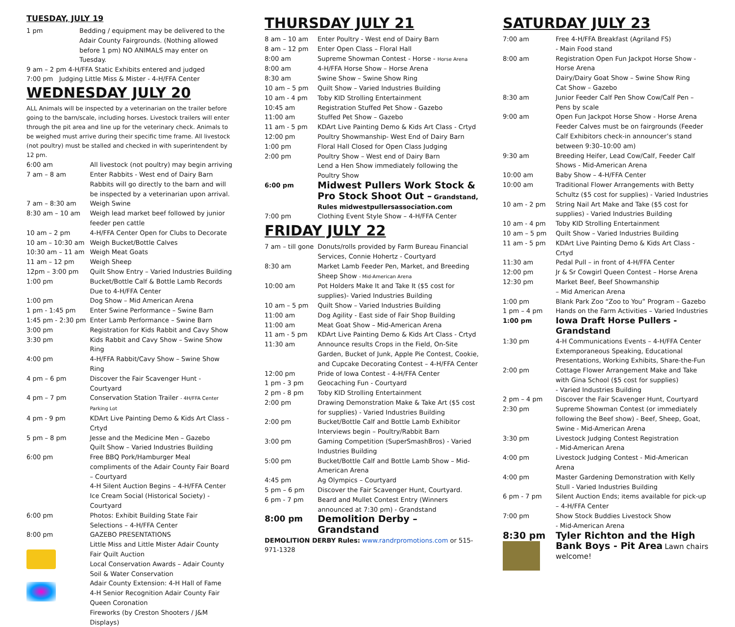TUESDAY, JULY 19
| 1 pm | Bedding / equipment may be delivered to the Adair County Fairgrounds. (Nothing allowed before 1 pm) NO ANIMALS may enter on Tuesday. |
9 am – 2 pm 4-H/FFA Static Exhibits entered and judged
7:00 pm Judging Little Miss & Mister - 4-H/FFA Center
WEDNESDAY JULY 20
ALL Animals will be inspected by a veterinarian on the trailer before going to the barn/scale, including horses. Livestock trailers will enter through the pit area and line up for the veterinary check. Animals to be weighed must arrive during their specific time frame. All livestock (not poultry) must be stalled and checked in with superintendent by 12 pm.
| 6:00 am | All livestock (not poultry) may begin arriving |
| 7 am – 8 am | Enter Rabbits - West end of Dairy Barn Rabbits will go directly to the barn and will be inspected by a veterinarian upon arrival. |
| 7 am – 8:30 am | Weigh Swine |
| 8:30 am – 10 am | Weigh lead market beef followed by junior feeder pen cattle |
| 10 am – 2 pm | 4-H/FFA Center Open for Clubs to Decorate |
| 10 am – 10:30 am | Weigh Bucket/Bottle Calves |
| 10:30 am – 11 am | Weigh Meat Goats |
| 11 am – 12 pm | Weigh Sheep |
| 12pm – 3:00 pm | Quilt Show Entry – Varied Industries Building |
| 1:00 pm | Bucket/Bottle Calf & Bottle Lamb Records Due to 4-H/FFA Center |
| 1:00 pm | Dog Show – Mid American Arena |
| 1 pm - 1:45 pm | Enter Swine Performance – Swine Barn |
| 1:45 pm - 2:30 pm | Enter Lamb Performance – Swine Barn |
| 3:00 pm | Registration for Kids Rabbit and Cavy Show |
| 3:30 pm | Kids Rabbit and Cavy Show – Swine Show Ring |
| 4:00 pm | 4-H/FFA Rabbit/Cavy Show – Swine Show Ring |
| 4 pm – 6 pm | Discover the Fair Scavenger Hunt - Courtyard |
| 4 pm – 7 pm | Conservation Station Trailer - 4H/FFA Center Parking Lot |
| 4 pm - 9 pm | KDArt Live Painting Demo & Kids Art Class - Crtyd |
| 5 pm – 8 pm | Jesse and the Medicine Men – Gazebo Quilt Show – Varied Industries Building |
| 6:00 pm | Free BBQ Pork/Hamburger Meal compliments of the Adair County Fair Board – Courtyard 4-H Silent Auction Begins – 4-H/FFA Center Ice Cream Social (Historical Society) - Courtyard |
| 6:00 pm | Photos: Exhibit Building State Fair Selections – 4-H/FFA Center |
| 8:00 pm | GAZEBO PRESENTATIONS Little Miss and Little Mister Adair County Fair Quilt Auction Local Conservation Awards – Adair County Soil & Water Conservation Adair County Extension: 4-H Hall of Fame 4-H Senior Recognition Adair County Fair Queen Coronation Fireworks (by Creston Shooters / J&M Displays) |
THURSDAY JULY 21
| 8 am – 10 am | Enter Poultry - West end of Dairy Barn |
| 8 am – 12 pm | Enter Open Class – Floral Hall |
| 8:00 am | Supreme Showman Contest - Horse - Horse Arena |
| 8:00 am | 4-H/FFA Horse Show – Horse Arena |
| 8:30 am | Swine Show – Swine Show Ring |
| 10 am – 5 pm | Quilt Show – Varied Industries Building |
| 10 am - 4 pm | Toby KID Strolling Entertainment |
| 10:45 am | Registration Stuffed Pet Show - Gazebo |
| 11:00 am | Stuffed Pet Show – Gazebo |
| 11 am - 5 pm | KDArt Live Painting Demo & Kids Art Class - Crtyd |
| 12:00 pm | Poultry Showmanship- West End of Dairy Barn |
| 1:00 pm | Floral Hall Closed for Open Class Judging |
| 2:00 pm | Poultry Show – West end of Dairy Barn Lend a Hen Show immediately following the Poultry Show |
| 6:00 pm | Midwest Pullers Work Stock & Pro Stock Shoot Out – Grandstand, Rules midwestpullersassociation.com |
| 7:00 pm | Clothing Event Style Show – 4-H/FFA Center |
FRIDAY JULY 22
| 7 am – till gone | Donuts/rolls provided by Farm Bureau Financial Services, Connie Hohertz - Courtyard |
| 8:30 am | Market Lamb Feeder Pen, Market, and Breeding Sheep Show - Mid-American Arena |
| 10:00 am | Pot Holders Make It and Take It ($5 cost for supplies)- Varied Industries Building |
| 10 am – 5 pm | Quilt Show – Varied Industries Building |
| 11:00 am | Dog Agility - East side of Fair Shop Building |
| 11:00 am | Meat Goat Show – Mid-American Arena |
| 11 am - 5 pm | KDArt Live Painting Demo & Kids Art Class - Crtyd |
| 11:30 am | Announce results Crops in the Field, On-Site Garden, Bucket of Junk, Apple Pie Contest, Cookie, and Cupcake Decorating Contest – 4-H/FFA Center |
| 12:00 pm | Pride of Iowa Contest - 4-H/FFA Center |
| 1 pm - 3 pm | Geocaching Fun - Courtyard |
| 2 pm - 8 pm | Toby KID Strolling Entertainment |
| 2:00 pm | Drawing Demonstration Make & Take Art ($5 cost for supplies) - Varied Industries Building |
| 2:00 pm | Bucket/Bottle Calf and Bottle Lamb Exhibitor Interviews begin – Poultry/Rabbit Barn |
| 3:00 pm | Gaming Competition (SuperSmashBros) - Varied Industries Building |
| 5:00 pm | Bucket/Bottle Calf and Bottle Lamb Show – Mid-American Arena |
| 4:45 pm | Ag Olympics – Courtyard |
| 5 pm – 6 pm | Discover the Fair Scavenger Hunt, Courtyard. |
| 6 pm - 7 pm | Beard and Mullet Contest Entry (Winners announced at 7:30 pm) - Grandstand |
| 8:00 pm | Demolition Derby – Grandstand |
DEMOLITION DERBY Rules: www.randrpromotions.com or 515-971-1328
SATURDAY JULY 23
| 7:00 am | Free 4-H/FFA Breakfast (Agriland FS) - Main Food stand |
| 8:00 am | Registration Open Fun Jackpot Horse Show - Horse Arena Dairy/Dairy Goat Show – Swine Show Ring Cat Show – Gazebo |
| 8:30 am | Junior Feeder Calf Pen Show Cow/Calf Pen – Pens by scale |
| 9:00 am | Open Fun Jackpot Horse Show - Horse Arena Feeder Calves must be on fairgrounds (Feeder Calf Exhibitors check-in announcer’s stand between 9:30–10:00 am) |
| 9:30 am | Breeding Heifer, Lead Cow/Calf, Feeder Calf Shows - Mid-American Arena |
| 10:00 am | Baby Show – 4-H/FFA Center |
| 10:00 am | Traditional Flower Arrangements with Betty Schultz ($5 cost for supplies) - Varied Industries |
| 10 am - 2 pm | String Nail Art Make and Take ($5 cost for supplies) - Varied Industries Building |
| 10 am - 4 pm | Toby KID Strolling Entertainment |
| 10 am – 5 pm | Quilt Show – Varied Industries Building |
| 11 am - 5 pm | KDArt Live Painting Demo & Kids Art Class - Crtyd |
| 11:30 am | Pedal Pull – in front of 4-H/FFA Center |
| 12:00 pm | Jr & Sr Cowgirl Queen Contest – Horse Arena |
| 12:30 pm | Market Beef, Beef Showmanship – Mid American Arena |
| 1:00 pm | Blank Park Zoo “Zoo to You” Program – Gazebo |
| 1 pm – 4 pm | Hands on the Farm Activities – Varied Industries |
| 1:00 pm | Iowa Draft Horse Pullers - Grandstand |
| 1:30 pm | 4-H Communications Events – 4-H/FFA Center Extemporaneous Speaking, Educational Presentations, Working Exhibits, Share-the-Fun |
| 2:00 pm | Cottage Flower Arrangement Make and Take with Gina School ($5 cost for supplies) - Varied Industries Building |
| 2 pm – 4 pm | Discover the Fair Scavenger Hunt, Courtyard |
| 2:30 pm | Supreme Showman Contest (or immediately following the Beef show) - Beef, Sheep, Goat, Swine - Mid-American Arena |
| 3:30 pm | Livestock Judging Contest Registration - Mid-American Arena |
| 4:00 pm | Livestock Judging Contest - Mid-American Arena |
| 4:00 pm | Master Gardening Demonstration with Kelly Stull - Varied Industries Building |
| 6 pm - 7 pm | Silent Auction Ends; items available for pick-up – 4-H/FFA Center |
| 7:00 pm | Show Stock Buddies Livestock Show - Mid-American Arena |
| 8:30 pm | Tyler Richton and the High Bank Boys - Pit Area Lawn chairs welcome! |